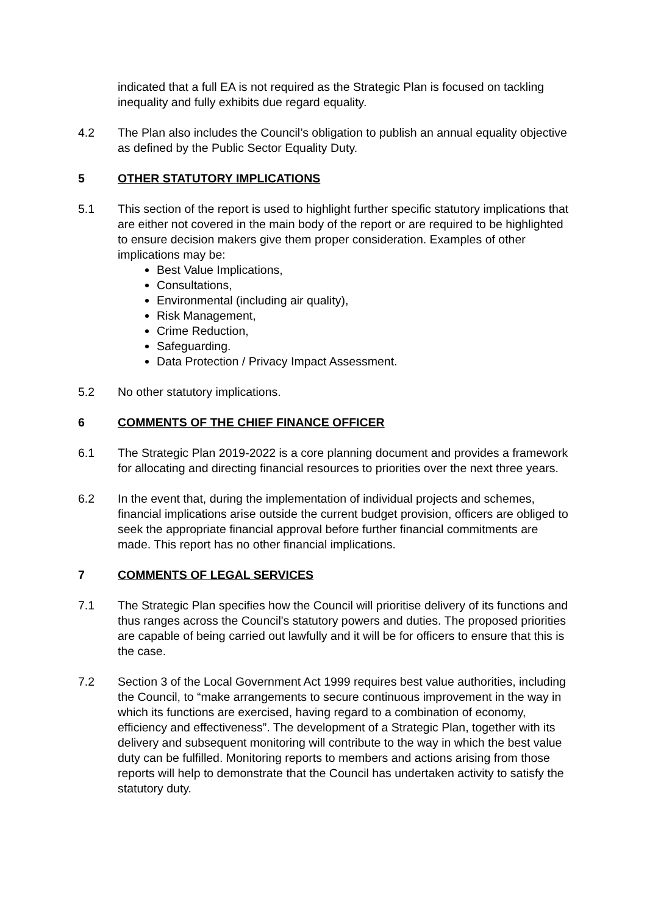indicated that a full EA is not required as the Strategic Plan is focused on tackling inequality and fully exhibits due regard equality.
4.2 The Plan also includes the Council’s obligation to publish an annual equality objective as defined by the Public Sector Equality Duty.
5 OTHER STATUTORY IMPLICATIONS
5.1 This section of the report is used to highlight further specific statutory implications that are either not covered in the main body of the report or are required to be highlighted to ensure decision makers give them proper consideration. Examples of other implications may be:
Best Value Implications,
Consultations,
Environmental (including air quality),
Risk Management,
Crime Reduction,
Safeguarding.
Data Protection / Privacy Impact Assessment.
5.2 No other statutory implications.
6 COMMENTS OF THE CHIEF FINANCE OFFICER
6.1 The Strategic Plan 2019-2022 is a core planning document and provides a framework for allocating and directing financial resources to priorities over the next three years.
6.2 In the event that, during the implementation of individual projects and schemes, financial implications arise outside the current budget provision, officers are obliged to seek the appropriate financial approval before further financial commitments are made. This report has no other financial implications.
7 COMMENTS OF LEGAL SERVICES
7.1 The Strategic Plan specifies how the Council will prioritise delivery of its functions and thus ranges across the Council's statutory powers and duties. The proposed priorities are capable of being carried out lawfully and it will be for officers to ensure that this is the case.
7.2 Section 3 of the Local Government Act 1999 requires best value authorities, including the Council, to “make arrangements to secure continuous improvement in the way in which its functions are exercised, having regard to a combination of economy, efficiency and effectiveness”. The development of a Strategic Plan, together with its delivery and subsequent monitoring will contribute to the way in which the best value duty can be fulfilled. Monitoring reports to members and actions arising from those reports will help to demonstrate that the Council has undertaken activity to satisfy the statutory duty.